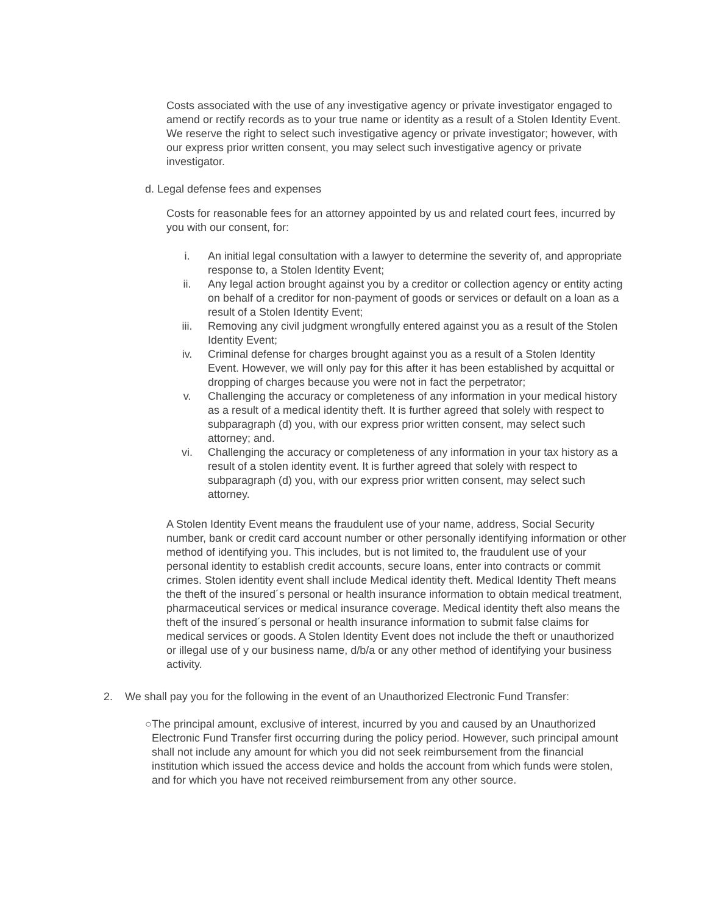Costs associated with the use of any investigative agency or private investigator engaged to amend or rectify records as to your true name or identity as a result of a Stolen Identity Event. We reserve the right to select such investigative agency or private investigator; however, with our express prior written consent, you may select such investigative agency or private investigator.
d. Legal defense fees and expenses
Costs for reasonable fees for an attorney appointed by us and related court fees, incurred by you with our consent, for:
i. An initial legal consultation with a lawyer to determine the severity of, and appropriate response to, a Stolen Identity Event;
ii. Any legal action brought against you by a creditor or collection agency or entity acting on behalf of a creditor for non-payment of goods or services or default on a loan as a result of a Stolen Identity Event;
iii. Removing any civil judgment wrongfully entered against you as a result of the Stolen Identity Event;
iv. Criminal defense for charges brought against you as a result of a Stolen Identity Event. However, we will only pay for this after it has been established by acquittal or dropping of charges because you were not in fact the perpetrator;
v. Challenging the accuracy or completeness of any information in your medical history as a result of a medical identity theft. It is further agreed that solely with respect to subparagraph (d) you, with our express prior written consent, may select such attorney; and.
vi. Challenging the accuracy or completeness of any information in your tax history as a result of a stolen identity event. It is further agreed that solely with respect to subparagraph (d) you, with our express prior written consent, may select such attorney.
A Stolen Identity Event means the fraudulent use of your name, address, Social Security number, bank or credit card account number or other personally identifying information or other method of identifying you. This includes, but is not limited to, the fraudulent use of your personal identity to establish credit accounts, secure loans, enter into contracts or commit crimes. Stolen identity event shall include Medical identity theft. Medical Identity Theft means the theft of the insured´s personal or health insurance information to obtain medical treatment, pharmaceutical services or medical insurance coverage. Medical identity theft also means the theft of the insured´s personal or health insurance information to submit false claims for medical services or goods. A Stolen Identity Event does not include the theft or unauthorized or illegal use of y our business name, d/b/a or any other method of identifying your business activity.
2. We shall pay you for the following in the event of an Unauthorized Electronic Fund Transfer:
○ The principal amount, exclusive of interest, incurred by you and caused by an Unauthorized Electronic Fund Transfer first occurring during the policy period. However, such principal amount shall not include any amount for which you did not seek reimbursement from the financial institution which issued the access device and holds the account from which funds were stolen, and for which you have not received reimbursement from any other source.